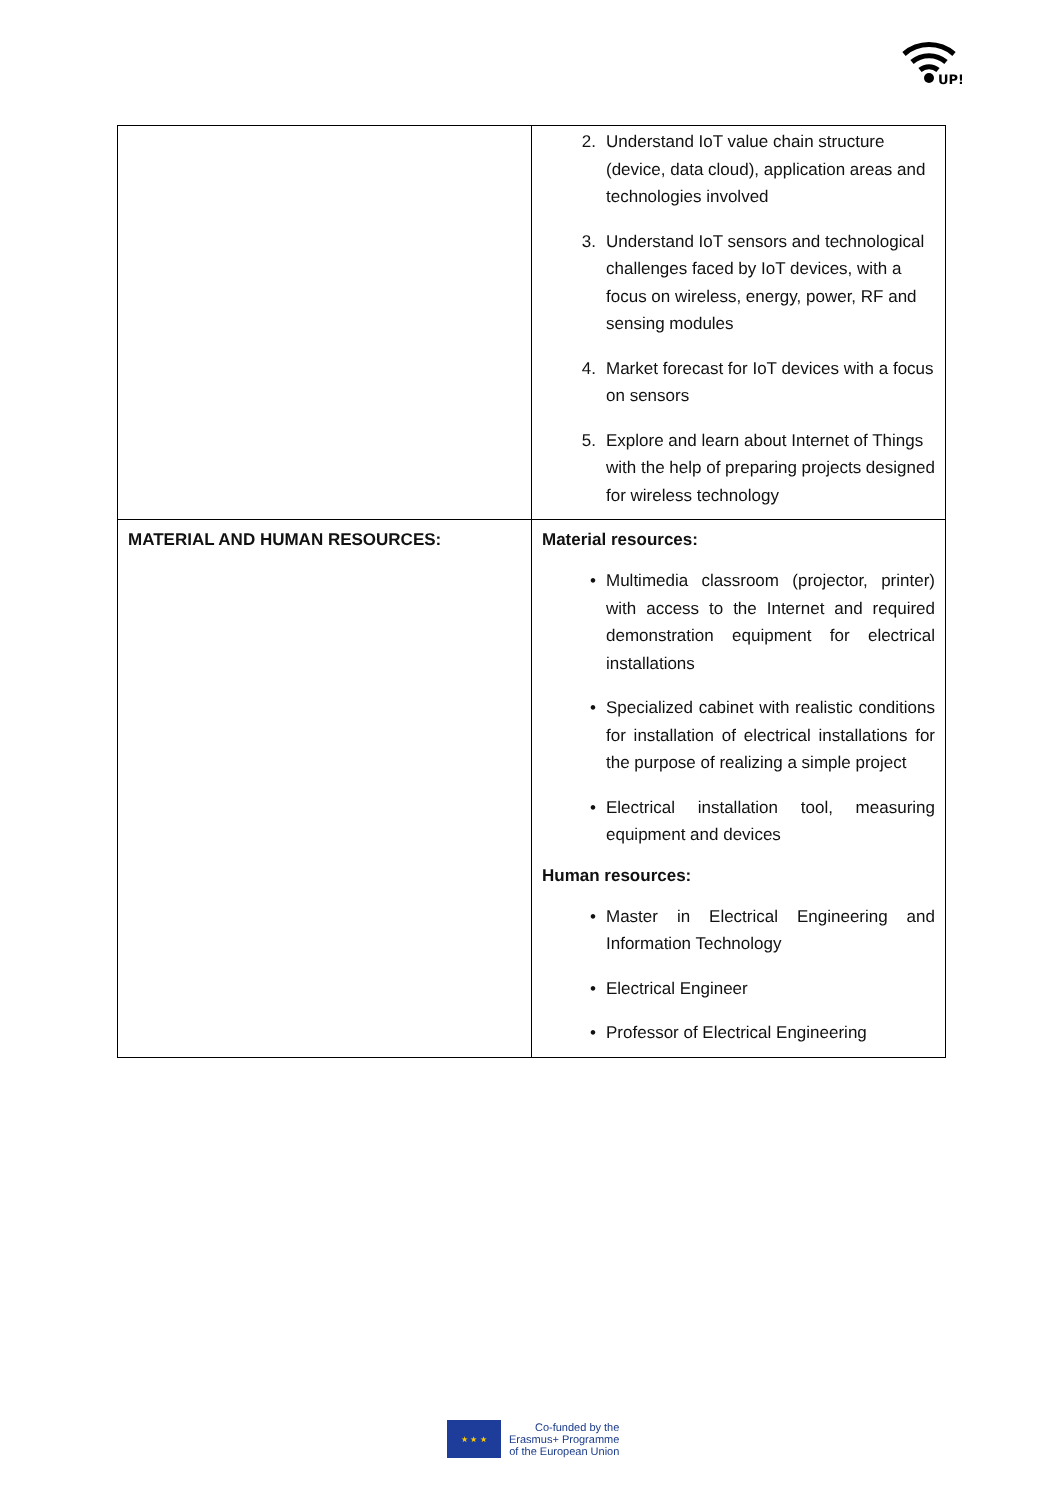UP!
| | 2. Understand IoT value chain structure (device, data cloud), application areas and technologies involved 3. Understand IoT sensors and technological challenges faced by IoT devices, with a focus on wireless, energy, power, RF and sensing modules 4. Market forecast for IoT devices with a focus on sensors 5. Explore and learn about Internet of Things with the help of preparing projects designed for wireless technology |
| MATERIAL AND HUMAN RESOURCES: | Material resources: • Multimedia classroom (projector, printer) with access to the Internet and required demonstration equipment for electrical installations • Specialized cabinet with realistic conditions for installation of electrical installations for the purpose of realizing a simple project • Electrical installation tool, measuring equipment and devices Human resources: • Master in Electrical Engineering and Information Technology • Electrical Engineer • Professor of Electrical Engineering |
★ ★ ★
Co-funded by the
Erasmus+ Programme
of the European Union